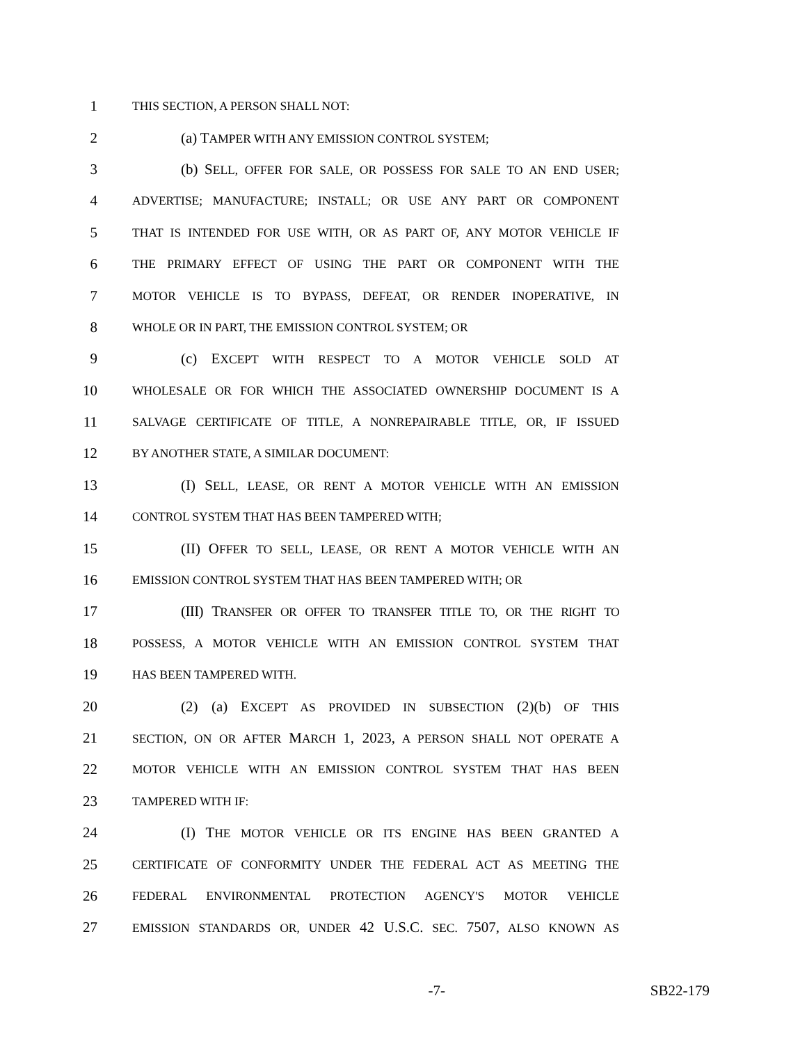1 THIS SECTION, A PERSON SHALL NOT:
2 (a) TAMPER WITH ANY EMISSION CONTROL SYSTEM;
3 (b) SELL, OFFER FOR SALE, OR POSSESS FOR SALE TO AN END USER;
4 ADVERTISE; MANUFACTURE; INSTALL; OR USE ANY PART OR COMPONENT
5 THAT IS INTENDED FOR USE WITH, OR AS PART OF, ANY MOTOR VEHICLE IF
6 THE PRIMARY EFFECT OF USING THE PART OR COMPONENT WITH THE
7 MOTOR VEHICLE IS TO BYPASS, DEFEAT, OR RENDER INOPERATIVE, IN
8 WHOLE OR IN PART, THE EMISSION CONTROL SYSTEM; OR
9 (c) EXCEPT WITH RESPECT TO A MOTOR VEHICLE SOLD AT
10 WHOLESALE OR FOR WHICH THE ASSOCIATED OWNERSHIP DOCUMENT IS A
11 SALVAGE CERTIFICATE OF TITLE, A NONREPAIRABLE TITLE, OR, IF ISSUED
12 BY ANOTHER STATE, A SIMILAR DOCUMENT:
13 (I) SELL, LEASE, OR RENT A MOTOR VEHICLE WITH AN EMISSION
14 CONTROL SYSTEM THAT HAS BEEN TAMPERED WITH;
15 (II) OFFER TO SELL, LEASE, OR RENT A MOTOR VEHICLE WITH AN
16 EMISSION CONTROL SYSTEM THAT HAS BEEN TAMPERED WITH; OR
17 (III) TRANSFER OR OFFER TO TRANSFER TITLE TO, OR THE RIGHT TO
18 POSSESS, A MOTOR VEHICLE WITH AN EMISSION CONTROL SYSTEM THAT
19 HAS BEEN TAMPERED WITH.
20 (2) (a) EXCEPT AS PROVIDED IN SUBSECTION (2)(b) OF THIS
21 SECTION, ON OR AFTER MARCH 1, 2023, A PERSON SHALL NOT OPERATE A
22 MOTOR VEHICLE WITH AN EMISSION CONTROL SYSTEM THAT HAS BEEN
23 TAMPERED WITH IF:
24 (I) THE MOTOR VEHICLE OR ITS ENGINE HAS BEEN GRANTED A
25 CERTIFICATE OF CONFORMITY UNDER THE FEDERAL ACT AS MEETING THE
26 FEDERAL ENVIRONMENTAL PROTECTION AGENCY'S MOTOR VEHICLE
27 EMISSION STANDARDS OR, UNDER 42 U.S.C. SEC. 7507, ALSO KNOWN AS
-7- SB22-179